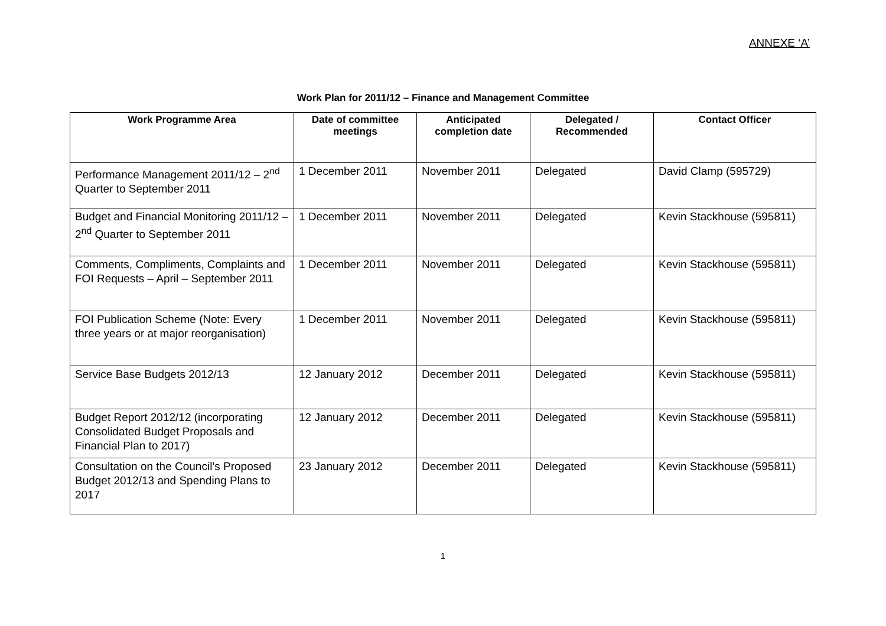ANNEXE ‘A’
Work Plan for 2011/12 – Finance and Management Committee
| Work Programme Area | Date of committee meetings | Anticipated completion date | Delegated / Recommended | Contact Officer |
| --- | --- | --- | --- | --- |
| Performance Management 2011/12 – 2<sup>nd</sup> Quarter to September 2011 | 1 December 2011 | November 2011 | Delegated | David Clamp (595729) |
| Budget and Financial Monitoring 2011/12 – 2<sup>nd</sup> Quarter to September 2011 | 1 December 2011 | November 2011 | Delegated | Kevin Stackhouse (595811) |
| Comments, Compliments, Complaints and FOI Requests – April – September 2011 | 1 December 2011 | November 2011 | Delegated | Kevin Stackhouse (595811) |
| FOI Publication Scheme (Note: Every three years or at major reorganisation) | 1 December 2011 | November 2011 | Delegated | Kevin Stackhouse (595811) |
| Service Base Budgets 2012/13 | 12 January 2012 | December 2011 | Delegated | Kevin Stackhouse (595811) |
| Budget Report 2012/12 (incorporating Consolidated Budget Proposals and Financial Plan to 2017) | 12 January 2012 | December 2011 | Delegated | Kevin Stackhouse (595811) |
| Consultation on the Council’s Proposed Budget 2012/13 and Spending Plans to 2017 | 23 January 2012 | December 2011 | Delegated | Kevin Stackhouse (595811) |
1